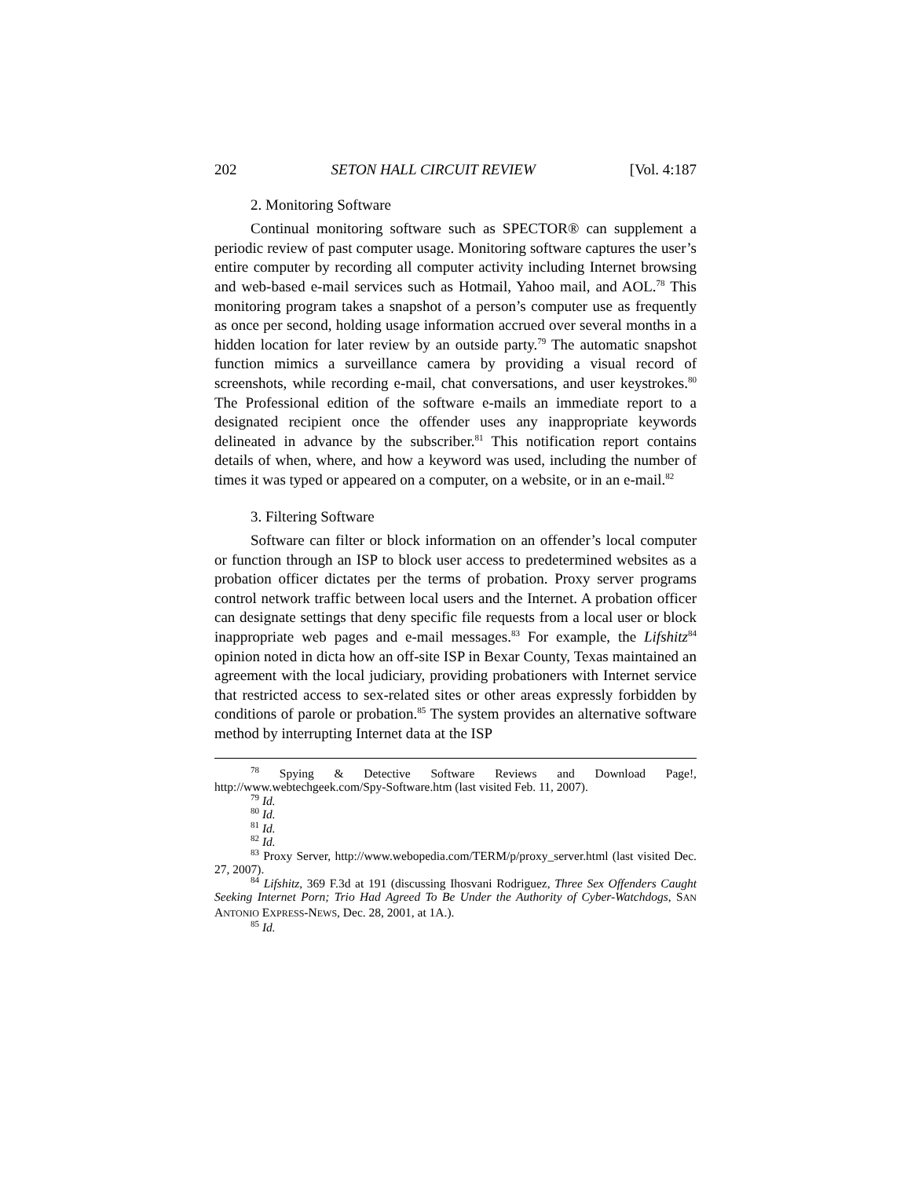202 SETON HALL CIRCUIT REVIEW [Vol. 4:187
2. Monitoring Software
Continual monitoring software such as SPECTOR® can supplement a periodic review of past computer usage. Monitoring software captures the user’s entire computer by recording all computer activity including Internet browsing and web-based e-mail services such as Hotmail, Yahoo mail, and AOL.<sup>78</sup> This monitoring program takes a snapshot of a person’s computer use as frequently as once per second, holding usage information accrued over several months in a hidden location for later review by an outside party.<sup>79</sup> The automatic snapshot function mimics a surveillance camera by providing a visual record of screenshots, while recording e-mail, chat conversations, and user keystrokes.<sup>80</sup> The Professional edition of the software e-mails an immediate report to a designated recipient once the offender uses any inappropriate keywords delineated in advance by the subscriber.<sup>81</sup> This notification report contains details of when, where, and how a keyword was used, including the number of times it was typed or appeared on a computer, on a website, or in an e-mail.<sup>82</sup>
3. Filtering Software
Software can filter or block information on an offender’s local computer or function through an ISP to block user access to predetermined websites as a probation officer dictates per the terms of probation. Proxy server programs control network traffic between local users and the Internet. A probation officer can designate settings that deny specific file requests from a local user or block inappropriate web pages and e-mail messages.<sup>83</sup> For example, the Lifshitz<sup>84</sup> opinion noted in dicta how an off-site ISP in Bexar County, Texas maintained an agreement with the local judiciary, providing probationers with Internet service that restricted access to sex-related sites or other areas expressly forbidden by conditions of parole or probation.<sup>85</sup> The system provides an alternative software method by interrupting Internet data at the ISP
<sup>78</sup> Spying & Detective Software Reviews and Download Page!, http://www.webtechgeek.com/Spy-Software.htm (last visited Feb. 11, 2007).
<sup>79</sup> Id.
<sup>80</sup> Id.
<sup>81</sup> Id.
<sup>82</sup> Id.
<sup>83</sup> Proxy Server, http://www.webopedia.com/TERM/p/proxy_server.html (last visited Dec. 27, 2007).
<sup>84</sup> Lifshitz, 369 F.3d at 191 (discussing Ihosvani Rodriguez, Three Sex Offenders Caught Seeking Internet Porn; Trio Had Agreed To Be Under the Authority of Cyber-Watchdogs, SAN ANTONIO EXPRESS-NEWS, Dec. 28, 2001, at 1A.).
<sup>85</sup> Id.